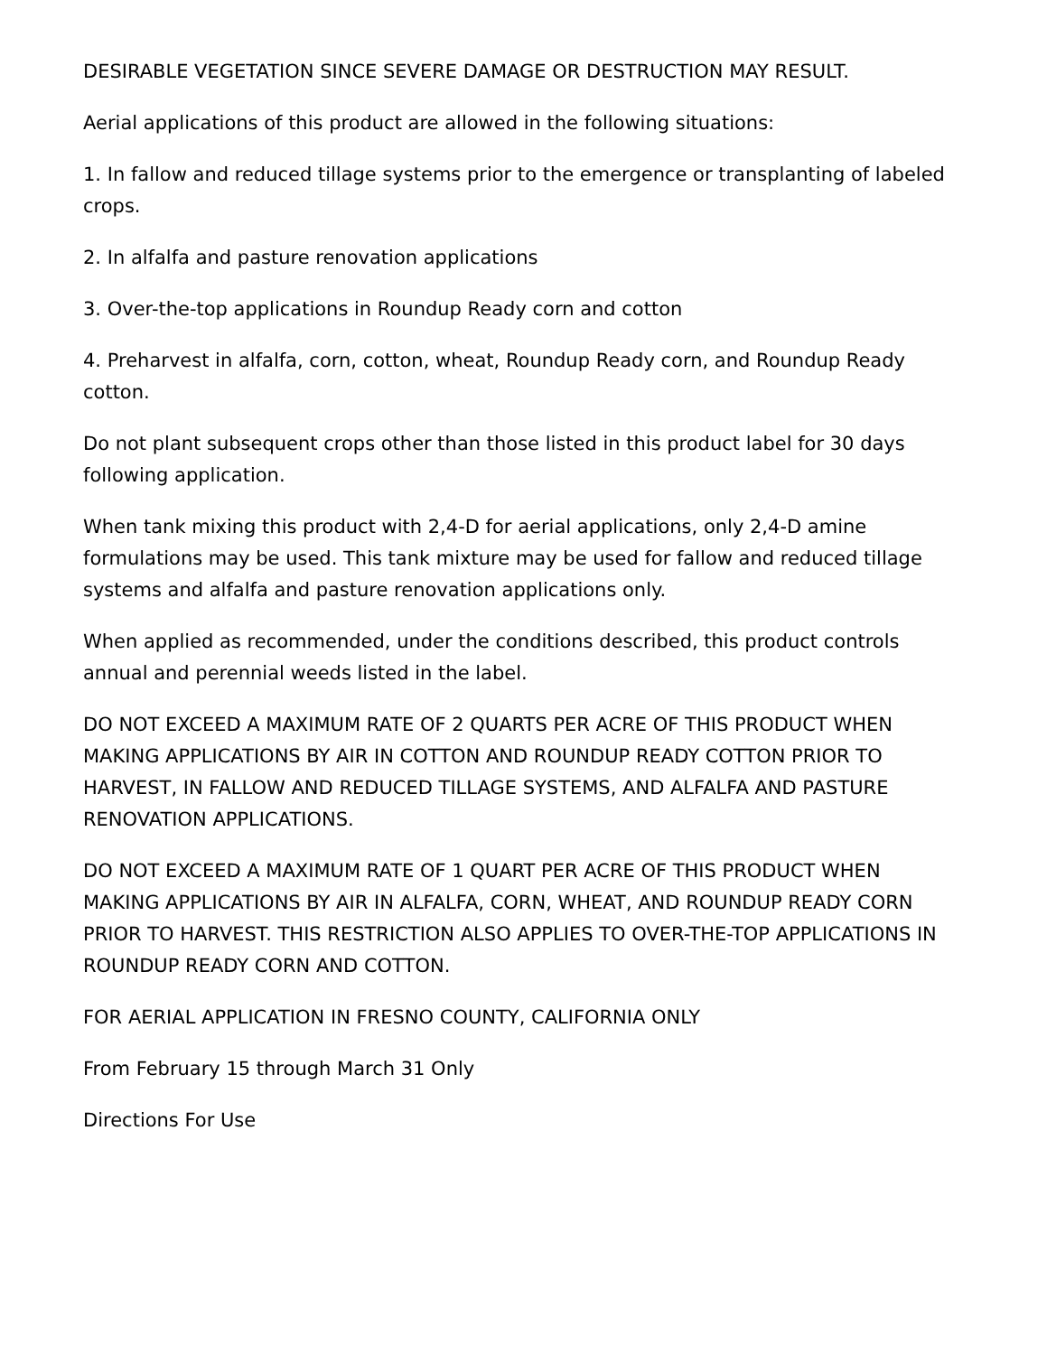DESIRABLE VEGETATION SINCE SEVERE DAMAGE OR DESTRUCTION MAY RESULT.
Aerial applications of this product are allowed in the following situations:
1. In fallow and reduced tillage systems prior to the emergence or transplanting of labeled crops.
2. In alfalfa and pasture renovation applications
3. Over-the-top applications in Roundup Ready corn and cotton
4. Preharvest in alfalfa, corn, cotton, wheat, Roundup Ready corn, and Roundup Ready cotton.
Do not plant subsequent crops other than those listed in this product label for 30 days following application.
When tank mixing this product with 2,4-D for aerial applications, only 2,4-D amine formulations may be used. This tank mixture may be used for fallow and reduced tillage systems and alfalfa and pasture renovation applications only.
When applied as recommended, under the conditions described, this product controls annual and perennial weeds listed in the label.
DO NOT EXCEED A MAXIMUM RATE OF 2 QUARTS PER ACRE OF THIS PRODUCT WHEN MAKING APPLICATIONS BY AIR IN COTTON AND ROUNDUP READY COTTON PRIOR TO HARVEST, IN FALLOW AND REDUCED TILLAGE SYSTEMS, AND ALFALFA AND PASTURE RENOVATION APPLICATIONS.
DO NOT EXCEED A MAXIMUM RATE OF 1 QUART PER ACRE OF THIS PRODUCT WHEN MAKING APPLICATIONS BY AIR IN ALFALFA, CORN, WHEAT, AND ROUNDUP READY CORN PRIOR TO HARVEST. THIS RESTRICTION ALSO APPLIES TO OVER-THE-TOP APPLICATIONS IN ROUNDUP READY CORN AND COTTON.
FOR AERIAL APPLICATION IN FRESNO COUNTY, CALIFORNIA ONLY
From February 15 through March 31 Only
Directions For Use